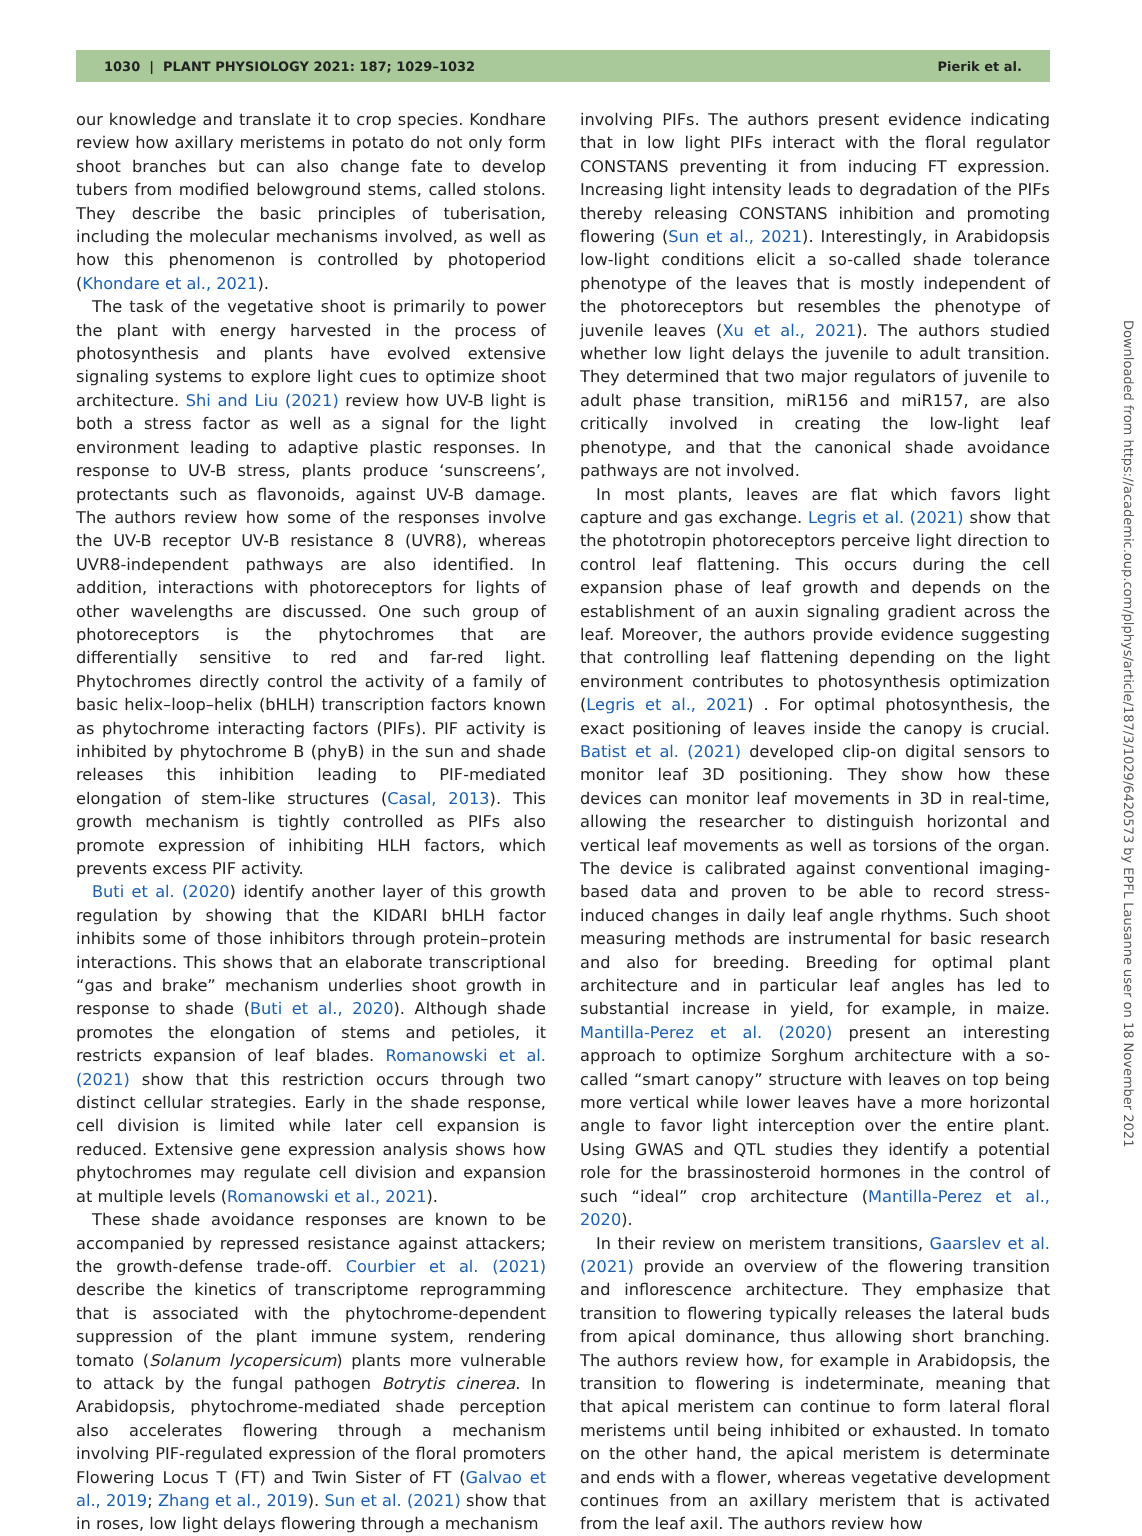1030 | PLANT PHYSIOLOGY 2021: 187; 1029–1032 Pierik et al.
our knowledge and translate it to crop species. Kondhare review how axillary meristems in potato do not only form shoot branches but can also change fate to develop tubers from modified belowground stems, called stolons. They describe the basic principles of tuberisation, including the molecular mechanisms involved, as well as how this phenomenon is controlled by photoperiod (Khondare et al., 2021).
The task of the vegetative shoot is primarily to power the plant with energy harvested in the process of photosynthesis and plants have evolved extensive signaling systems to explore light cues to optimize shoot architecture. Shi and Liu (2021) review how UV-B light is both a stress factor as well as a signal for the light environment leading to adaptive plastic responses. In response to UV-B stress, plants produce ‘sunscreens’, protectants such as flavonoids, against UV-B damage. The authors review how some of the responses involve the UV-B receptor UV-B resistance 8 (UVR8), whereas UVR8-independent pathways are also identified. In addition, interactions with photoreceptors for lights of other wavelengths are discussed. One such group of photoreceptors is the phytochromes that are differentially sensitive to red and far-red light. Phytochromes directly control the activity of a family of basic helix–loop–helix (bHLH) transcription factors known as phytochrome interacting factors (PIFs). PIF activity is inhibited by phytochrome B (phyB) in the sun and shade releases this inhibition leading to PIF-mediated elongation of stem-like structures (Casal, 2013). This growth mechanism is tightly controlled as PIFs also promote expression of inhibiting HLH factors, which prevents excess PIF activity.
Buti et al. (2020) identify another layer of this growth regulation by showing that the KIDARI bHLH factor inhibits some of those inhibitors through protein–protein interactions. This shows that an elaborate transcriptional “gas and brake” mechanism underlies shoot growth in response to shade (Buti et al., 2020). Although shade promotes the elongation of stems and petioles, it restricts expansion of leaf blades. Romanowski et al. (2021) show that this restriction occurs through two distinct cellular strategies. Early in the shade response, cell division is limited while later cell expansion is reduced. Extensive gene expression analysis shows how phytochromes may regulate cell division and expansion at multiple levels (Romanowski et al., 2021).
These shade avoidance responses are known to be accompanied by repressed resistance against attackers; the growth-defense trade-off. Courbier et al. (2021) describe the kinetics of transcriptome reprogramming that is associated with the phytochrome-dependent suppression of the plant immune system, rendering tomato (Solanum lycopersicum) plants more vulnerable to attack by the fungal pathogen Botrytis cinerea. In Arabidopsis, phytochrome-mediated shade perception also accelerates flowering through a mechanism involving PIF-regulated expression of the floral promoters Flowering Locus T (FT) and Twin Sister of FT (Galvao et al., 2019; Zhang et al., 2019). Sun et al. (2021) show that in roses, low light delays flowering through a mechanism
involving PIFs. The authors present evidence indicating that in low light PIFs interact with the floral regulator CONSTANS preventing it from inducing FT expression. Increasing light intensity leads to degradation of the PIFs thereby releasing CONSTANS inhibition and promoting flowering (Sun et al., 2021). Interestingly, in Arabidopsis low-light conditions elicit a so-called shade tolerance phenotype of the leaves that is mostly independent of the photoreceptors but resembles the phenotype of juvenile leaves (Xu et al., 2021). The authors studied whether low light delays the juvenile to adult transition. They determined that two major regulators of juvenile to adult phase transition, miR156 and miR157, are also critically involved in creating the low-light leaf phenotype, and that the canonical shade avoidance pathways are not involved.
In most plants, leaves are flat which favors light capture and gas exchange. Legris et al. (2021) show that the phototropin photoreceptors perceive light direction to control leaf flattening. This occurs during the cell expansion phase of leaf growth and depends on the establishment of an auxin signaling gradient across the leaf. Moreover, the authors provide evidence suggesting that controlling leaf flattening depending on the light environment contributes to photosynthesis optimization (Legris et al., 2021) . For optimal photosynthesis, the exact positioning of leaves inside the canopy is crucial. Batist et al. (2021) developed clip-on digital sensors to monitor leaf 3D positioning. They show how these devices can monitor leaf movements in 3D in real-time, allowing the researcher to distinguish horizontal and vertical leaf movements as well as torsions of the organ. The device is calibrated against conventional imaging-based data and proven to be able to record stress-induced changes in daily leaf angle rhythms. Such shoot measuring methods are instrumental for basic research and also for breeding. Breeding for optimal plant architecture and in particular leaf angles has led to substantial increase in yield, for example, in maize. Mantilla-Perez et al. (2020) present an interesting approach to optimize Sorghum architecture with a so-called “smart canopy” structure with leaves on top being more vertical while lower leaves have a more horizontal angle to favor light interception over the entire plant. Using GWAS and QTL studies they identify a potential role for the brassinosteroid hormones in the control of such “ideal” crop architecture (Mantilla-Perez et al., 2020).
In their review on meristem transitions, Gaarslev et al. (2021) provide an overview of the flowering transition and inflorescence architecture. They emphasize that transition to flowering typically releases the lateral buds from apical dominance, thus allowing short branching. The authors review how, for example in Arabidopsis, the transition to flowering is indeterminate, meaning that that apical meristem can continue to form lateral floral meristems until being inhibited or exhausted. In tomato on the other hand, the apical meristem is determinate and ends with a flower, whereas vegetative development continues from an axillary meristem that is activated from the leaf axil. The authors review how
Downloaded from https://academic.oup.com/plphys/article/187/3/1029/6420573 by EPFL Lausanne user on 18 November 2021